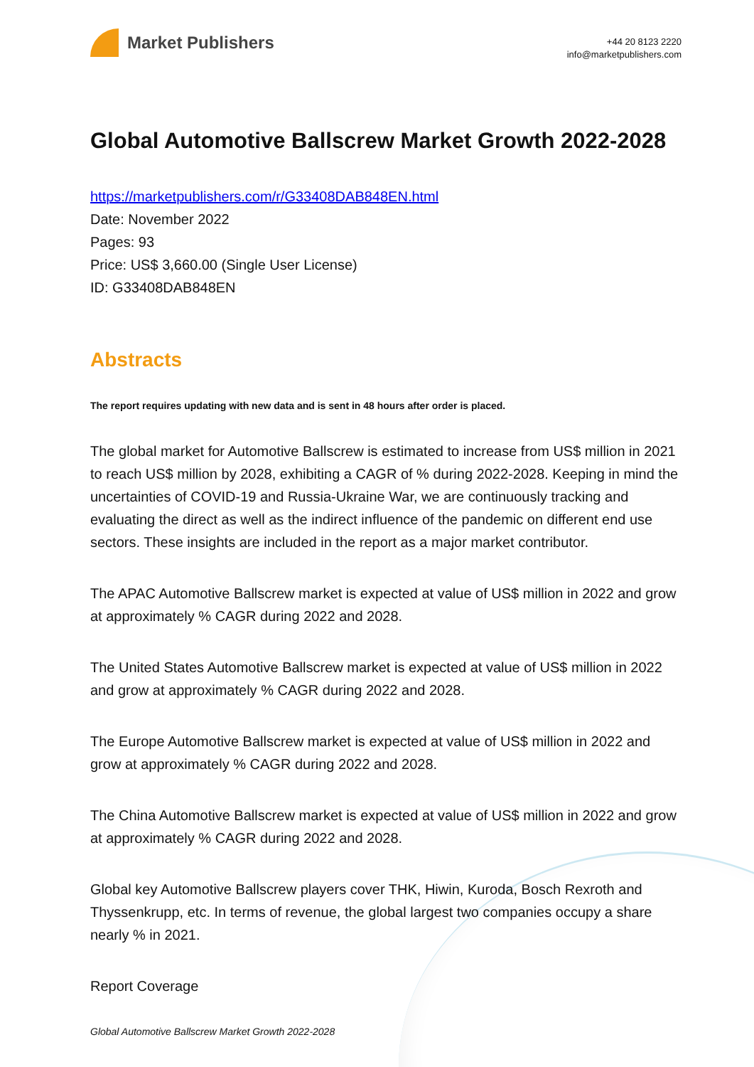Market Publishers
+44 20 8123 2220
info@marketpublishers.com
Global Automotive Ballscrew Market Growth 2022-2028
https://marketpublishers.com/r/G33408DAB848EN.html
Date: November 2022
Pages: 93
Price: US$ 3,660.00 (Single User License)
ID: G33408DAB848EN
Abstracts
The report requires updating with new data and is sent in 48 hours after order is placed.
The global market for Automotive Ballscrew is estimated to increase from US$ million in 2021 to reach US$ million by 2028, exhibiting a CAGR of % during 2022-2028. Keeping in mind the uncertainties of COVID-19 and Russia-Ukraine War, we are continuously tracking and evaluating the direct as well as the indirect influence of the pandemic on different end use sectors. These insights are included in the report as a major market contributor.
The APAC Automotive Ballscrew market is expected at value of US$ million in 2022 and grow at approximately % CAGR during 2022 and 2028.
The United States Automotive Ballscrew market is expected at value of US$ million in 2022 and grow at approximately % CAGR during 2022 and 2028.
The Europe Automotive Ballscrew market is expected at value of US$ million in 2022 and grow at approximately % CAGR during 2022 and 2028.
The China Automotive Ballscrew market is expected at value of US$ million in 2022 and grow at approximately % CAGR during 2022 and 2028.
Global key Automotive Ballscrew players cover THK, Hiwin, Kuroda, Bosch Rexroth and Thyssenkrupp, etc. In terms of revenue, the global largest two companies occupy a share nearly % in 2021.
Report Coverage
Global Automotive Ballscrew Market Growth 2022-2028